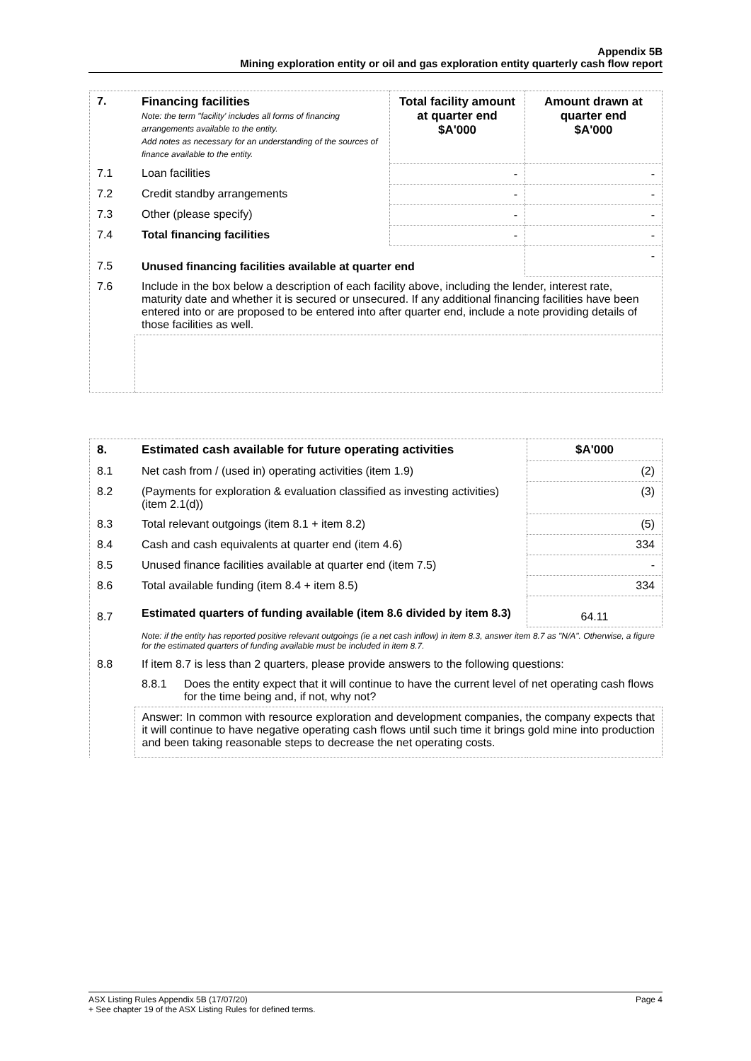Appendix 5B
Mining exploration entity or oil and gas exploration entity quarterly cash flow report
| 7. | Financing facilities Note: the term "facility' includes all forms of financing arrangements available to the entity. Add notes as necessary for an understanding of the sources of finance available to the entity. | Total facility amount at quarter end $A'000 | Amount drawn at quarter end $A'000 |
| --- | --- | --- | --- |
| 7.1 | Loan facilities | - | - |
| 7.2 | Credit standby arrangements | - | - |
| 7.3 | Other (please specify) | - | - |
| 7.4 | Total financing facilities | - | - |
| 7.5 | Unused financing facilities available at quarter end | | - |
| 7.6 | Include in the box below a description of each facility above, including the lender, interest rate, maturity date and whether it is secured or unsecured. If any additional financing facilities have been entered into or are proposed to be entered into after quarter end, include a note providing details of those facilities as well. | | |
| 8. | Estimated cash available for future operating activities | | $A'000 |
| --- | --- | --- | --- |
| 8.1 | Net cash from / (used in) operating activities (item 1.9) | | (2) |
| 8.2 | (Payments for exploration & evaluation classified as investing activities) (item 2.1(d)) | | (3) |
| 8.3 | Total relevant outgoings (item 8.1 + item 8.2) | | (5) |
| 8.4 | Cash and cash equivalents at quarter end (item 4.6) | | 334 |
| 8.5 | Unused finance facilities available at quarter end (item 7.5) | | - |
| 8.6 | Total available funding (item 8.4 + item 8.5) | | 334 |
| 8.7 | Estimated quarters of funding available (item 8.6 divided by item 8.3) | | 64.11 |
| | Note: if the entity has reported positive relevant outgoings (ie a net cash inflow) in item 8.3, answer item 8.7 as "N/A". Otherwise, a figure for the estimated quarters of funding available must be included in item 8.7. | | |
| 8.8 | If item 8.7 is less than 2 quarters, please provide answers to the following questions: | | |
| | 8.8.1 | Does the entity expect that it will continue to have the current level of net operating cash flows for the time being and, if not, why not? | |
| | Answer: In common with resource exploration and development companies, the company expects that it will continue to have negative operating cash flows until such time it brings gold mine into production and been taking reasonable steps to decrease the net operating costs. | | |
ASX Listing Rules Appendix 5B (17/07/20) Page 4
+ See chapter 19 of the ASX Listing Rules for defined terms.